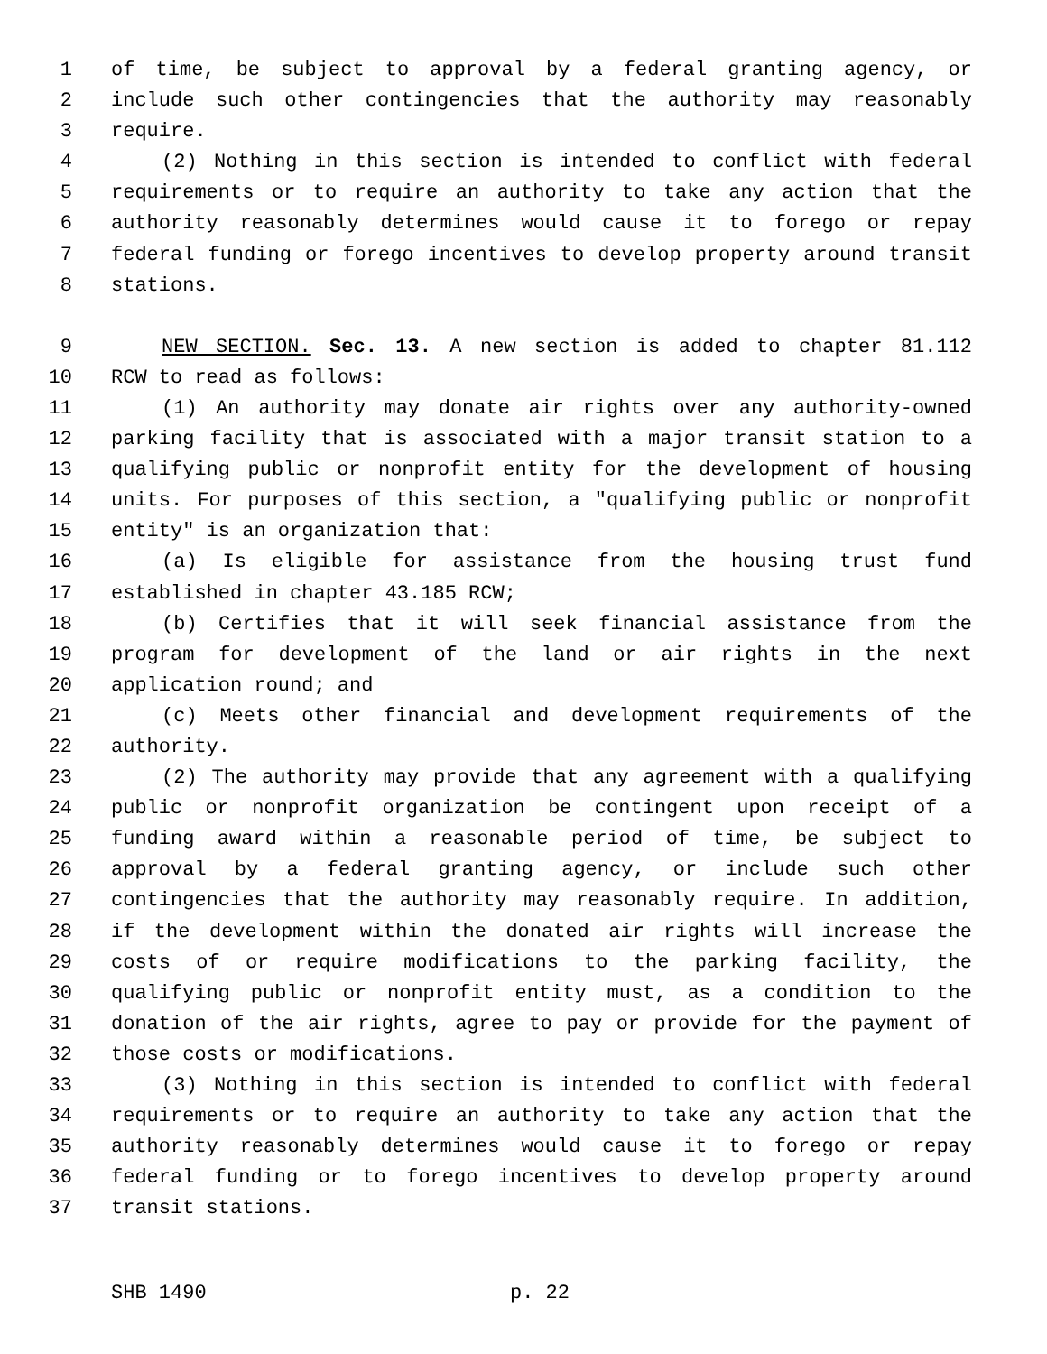1 of time, be subject to approval by a federal granting agency, or
2 include such other contingencies that the authority may reasonably
3 require.
4 (2) Nothing in this section is intended to conflict with federal
5 requirements or to require an authority to take any action that the
6 authority reasonably determines would cause it to forego or repay
7 federal funding or forego incentives to develop property around transit
8 stations.
9 NEW SECTION. Sec. 13. A new section is added to chapter 81.112
10 RCW to read as follows:
11 (1) An authority may donate air rights over any authority-owned
12 parking facility that is associated with a major transit station to a
13 qualifying public or nonprofit entity for the development of housing
14 units. For purposes of this section, a "qualifying public or nonprofit
15 entity" is an organization that:
16 (a) Is eligible for assistance from the housing trust fund
17 established in chapter 43.185 RCW;
18 (b) Certifies that it will seek financial assistance from the
19 program for development of the land or air rights in the next
20 application round; and
21 (c) Meets other financial and development requirements of the
22 authority.
23 (2) The authority may provide that any agreement with a qualifying
24 public or nonprofit organization be contingent upon receipt of a
25 funding award within a reasonable period of time, be subject to
26 approval by a federal granting agency, or include such other
27 contingencies that the authority may reasonably require. In addition,
28 if the development within the donated air rights will increase the
29 costs of or require modifications to the parking facility, the
30 qualifying public or nonprofit entity must, as a condition to the
31 donation of the air rights, agree to pay or provide for the payment of
32 those costs or modifications.
33 (3) Nothing in this section is intended to conflict with federal
34 requirements or to require an authority to take any action that the
35 authority reasonably determines would cause it to forego or repay
36 federal funding or to forego incentives to develop property around
37 transit stations.
SHB 1490 p. 22